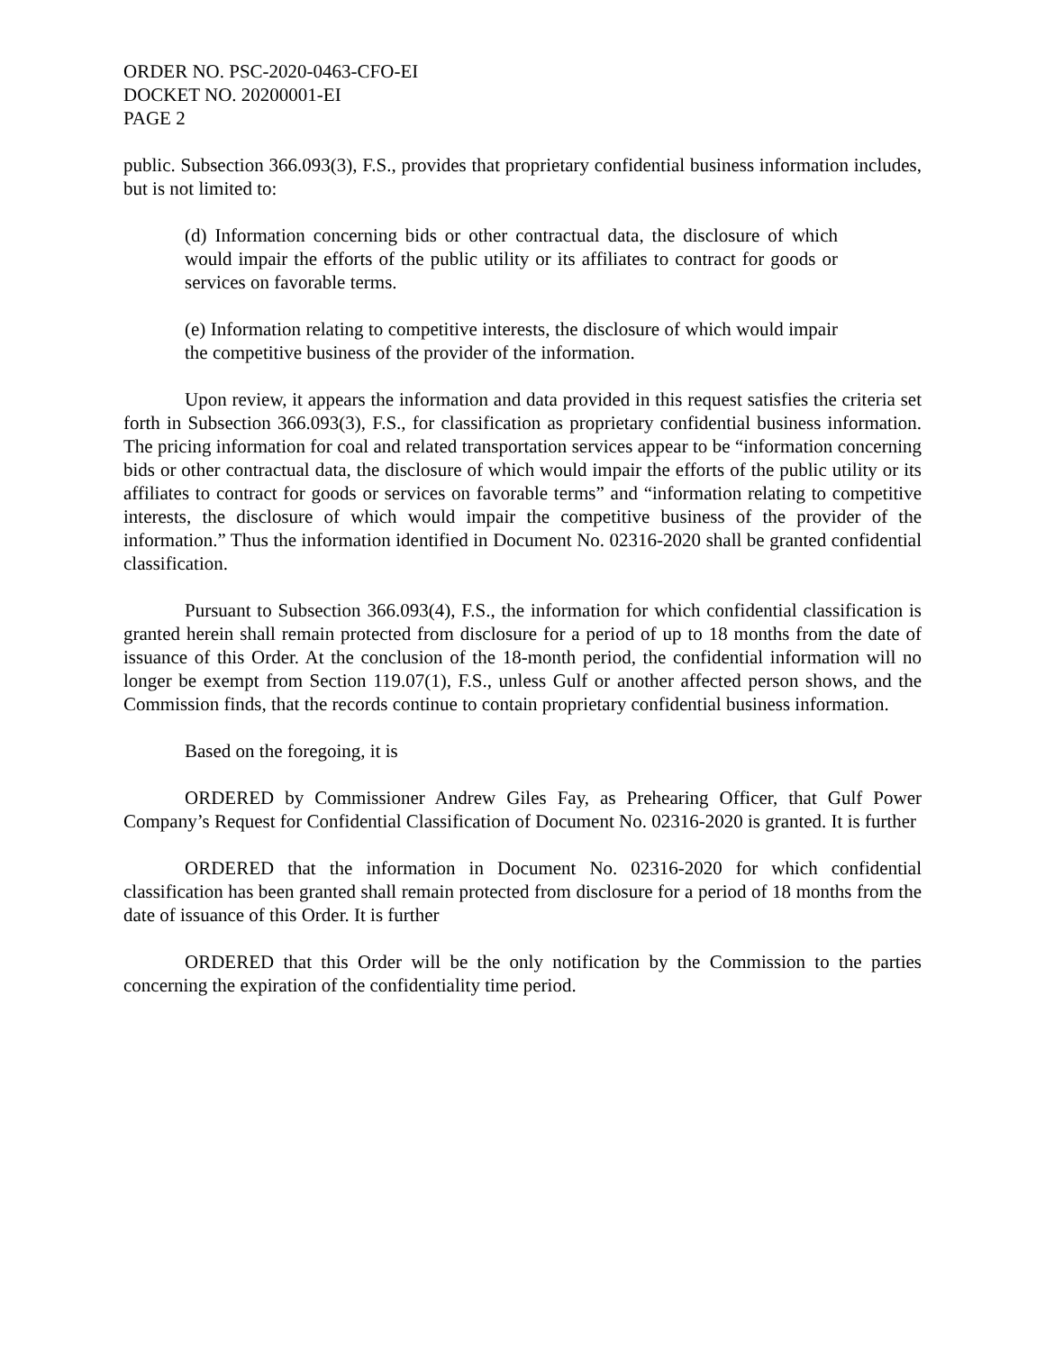ORDER NO. PSC-2020-0463-CFO-EI
DOCKET NO. 20200001-EI
PAGE 2
public. Subsection 366.093(3), F.S., provides that proprietary confidential business information includes, but is not limited to:
(d) Information concerning bids or other contractual data, the disclosure of which would impair the efforts of the public utility or its affiliates to contract for goods or services on favorable terms.
(e) Information relating to competitive interests, the disclosure of which would impair the competitive business of the provider of the information.
Upon review, it appears the information and data provided in this request satisfies the criteria set forth in Subsection 366.093(3), F.S., for classification as proprietary confidential business information. The pricing information for coal and related transportation services appear to be “information concerning bids or other contractual data, the disclosure of which would impair the efforts of the public utility or its affiliates to contract for goods or services on favorable terms” and “information relating to competitive interests, the disclosure of which would impair the competitive business of the provider of the information.” Thus the information identified in Document No. 02316-2020 shall be granted confidential classification.
Pursuant to Subsection 366.093(4), F.S., the information for which confidential classification is granted herein shall remain protected from disclosure for a period of up to 18 months from the date of issuance of this Order. At the conclusion of the 18-month period, the confidential information will no longer be exempt from Section 119.07(1), F.S., unless Gulf or another affected person shows, and the Commission finds, that the records continue to contain proprietary confidential business information.
Based on the foregoing, it is
ORDERED by Commissioner Andrew Giles Fay, as Prehearing Officer, that Gulf Power Company’s Request for Confidential Classification of Document No. 02316-2020 is granted. It is further
ORDERED that the information in Document No. 02316-2020 for which confidential classification has been granted shall remain protected from disclosure for a period of 18 months from the date of issuance of this Order. It is further
ORDERED that this Order will be the only notification by the Commission to the parties concerning the expiration of the confidentiality time period.